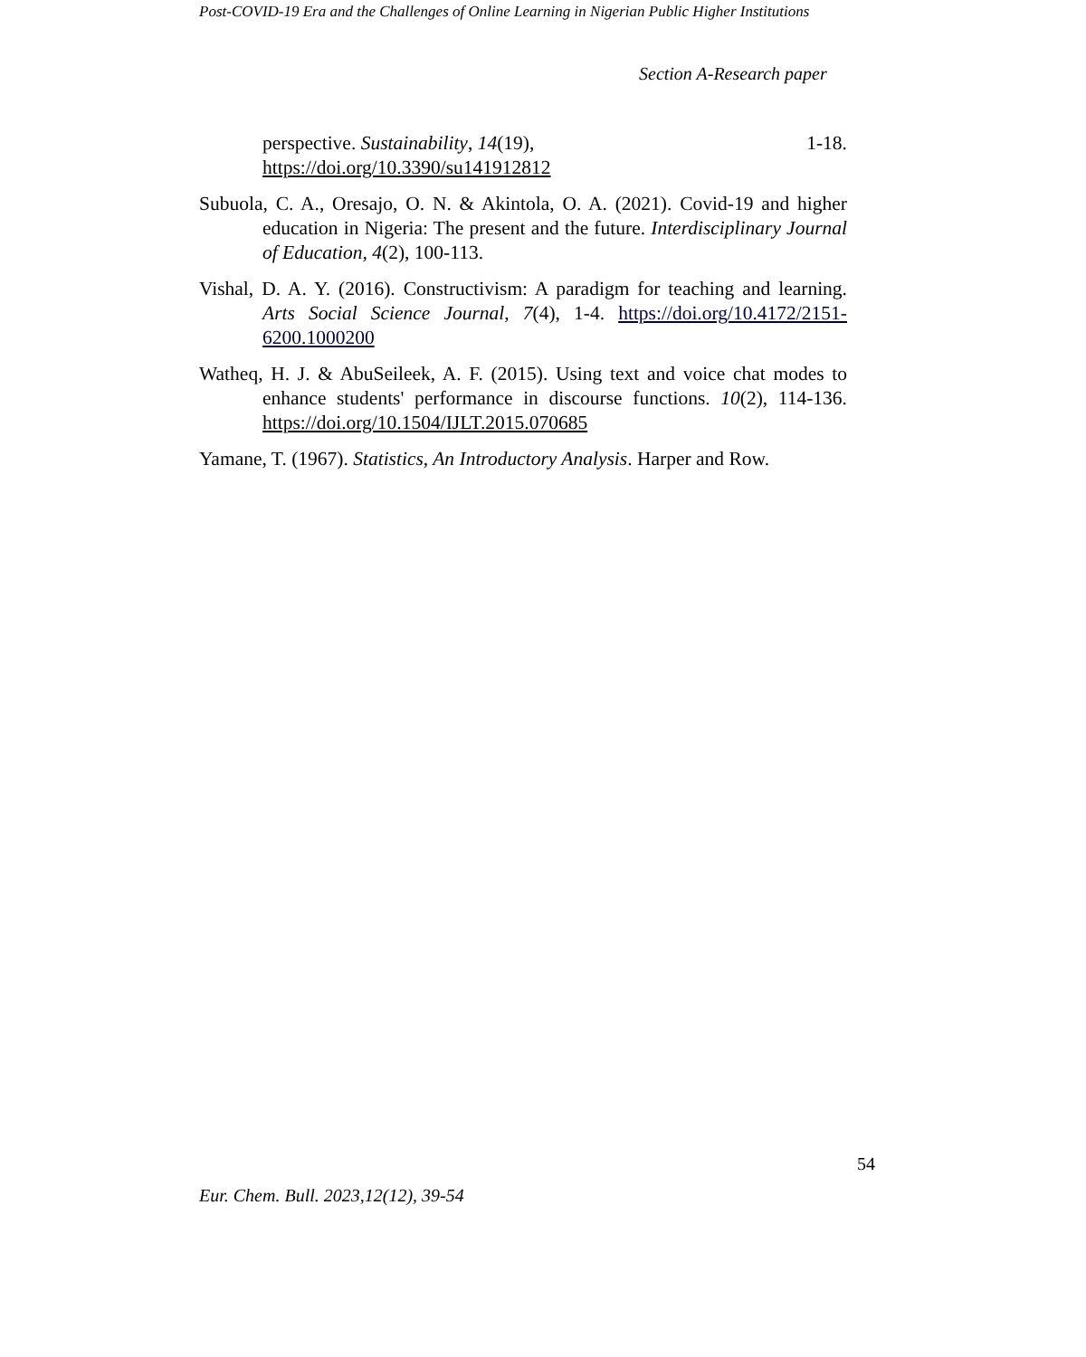Post-COVID-19 Era and the Challenges of Online Learning in Nigerian Public Higher Institutions
Section A-Research paper
perspective. Sustainability, 14(19), 1-18.
https://doi.org/10.3390/su141912812
Subuola, C. A., Oresajo, O. N. & Akintola, O. A. (2021). Covid-19 and higher education in Nigeria: The present and the future. Interdisciplinary Journal of Education, 4(2), 100-113.
Vishal, D. A. Y. (2016). Constructivism: A paradigm for teaching and learning. Arts Social Science Journal, 7(4), 1-4. https://doi.org/10.4172/2151-6200.1000200
Watheq, H. J. & AbuSeileek, A. F. (2015). Using text and voice chat modes to enhance students' performance in discourse functions. 10(2), 114-136. https://doi.org/10.1504/IJLT.2015.070685
Yamane, T. (1967). Statistics, An Introductory Analysis. Harper and Row.
54
Eur. Chem. Bull. 2023,12(12), 39-54